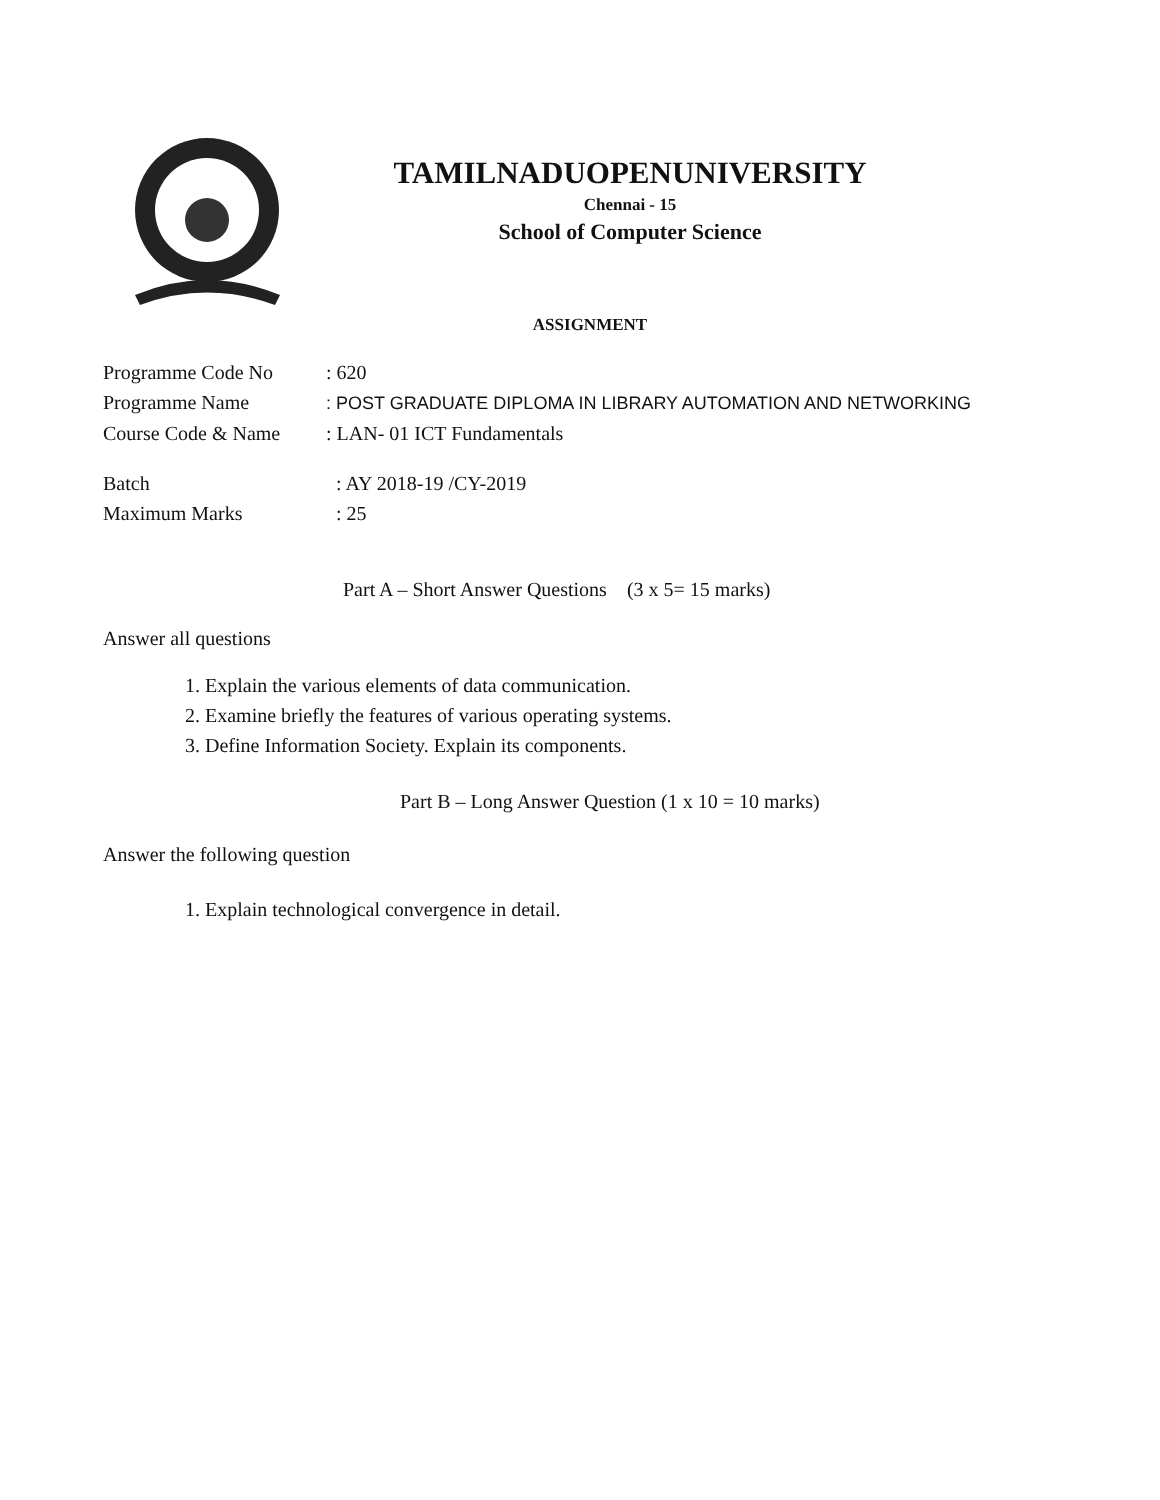TAMILNADUOPENUNIVERSITY
Chennai - 15
School of Computer Science
ASSIGNMENT
Programme Code No : 620
Programme Name : POST GRADUATE DIPLOMA IN LIBRARY AUTOMATION AND NETWORKING
Course Code & Name : LAN- 01 ICT Fundamentals
Batch : AY 2018-19 /CY-2019
Maximum Marks : 25
Part A – Short Answer Questions (3 x 5= 15 marks)
Answer all questions
1. Explain the various elements of data communication.
2. Examine briefly the features of various operating systems.
3. Define Information Society. Explain its components.
Part B – Long Answer Question (1 x 10 = 10 marks)
Answer the following question
1. Explain technological convergence in detail.